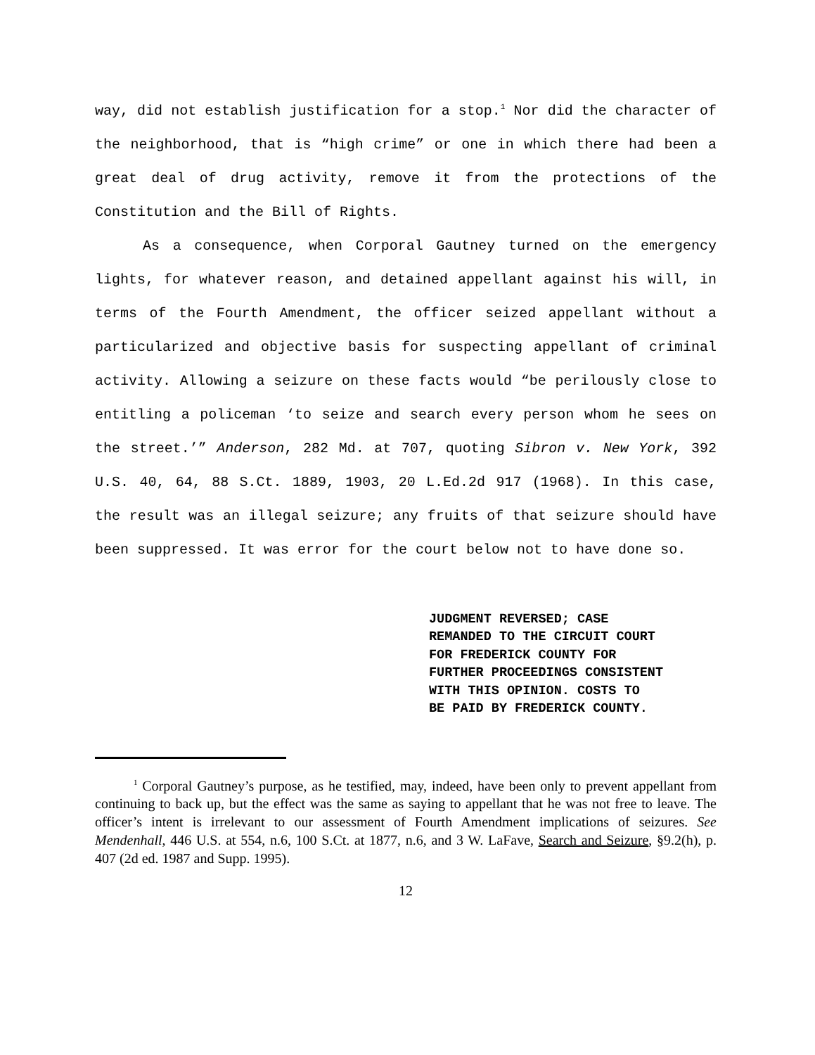way, did not establish justification for a stop.<sup>1</sup> Nor did the character of the neighborhood, that is “high crime” or one in which there had been a great deal of drug activity, remove it from the protections of the Constitution and the Bill of Rights.
As a consequence, when Corporal Gautney turned on the emergency lights, for whatever reason, and detained appellant against his will, in terms of the Fourth Amendment, the officer seized appellant without a particularized and objective basis for suspecting appellant of criminal activity. Allowing a seizure on these facts would “be perilously close to entitling a policeman ‘to seize and search every person whom he sees on the street.’” Anderson, 282 Md. at 707, quoting Sibron v. New York, 392 U.S. 40, 64, 88 S.Ct. 1889, 1903, 20 L.Ed.2d 917 (1968). In this case, the result was an illegal seizure; any fruits of that seizure should have been suppressed. It was error for the court below not to have done so.
JUDGMENT REVERSED; CASE
REMANDED TO THE CIRCUIT COURT
FOR FREDERICK COUNTY FOR
FURTHER PROCEEDINGS CONSISTENT
WITH THIS OPINION. COSTS TO
BE PAID BY FREDERICK COUNTY.
<sup>1</sup> Corporal Gautney’s purpose, as he testified, may, indeed, have been only to prevent appellant from continuing to back up, but the effect was the same as saying to appellant that he was not free to leave. The officer’s intent is irrelevant to our assessment of Fourth Amendment implications of seizures. See Mendenhall, 446 U.S. at 554, n.6, 100 S.Ct. at 1877, n.6, and 3 W. LaFave, Search and Seizure, §9.2(h), p. 407 (2d ed. 1987 and Supp. 1995).
12